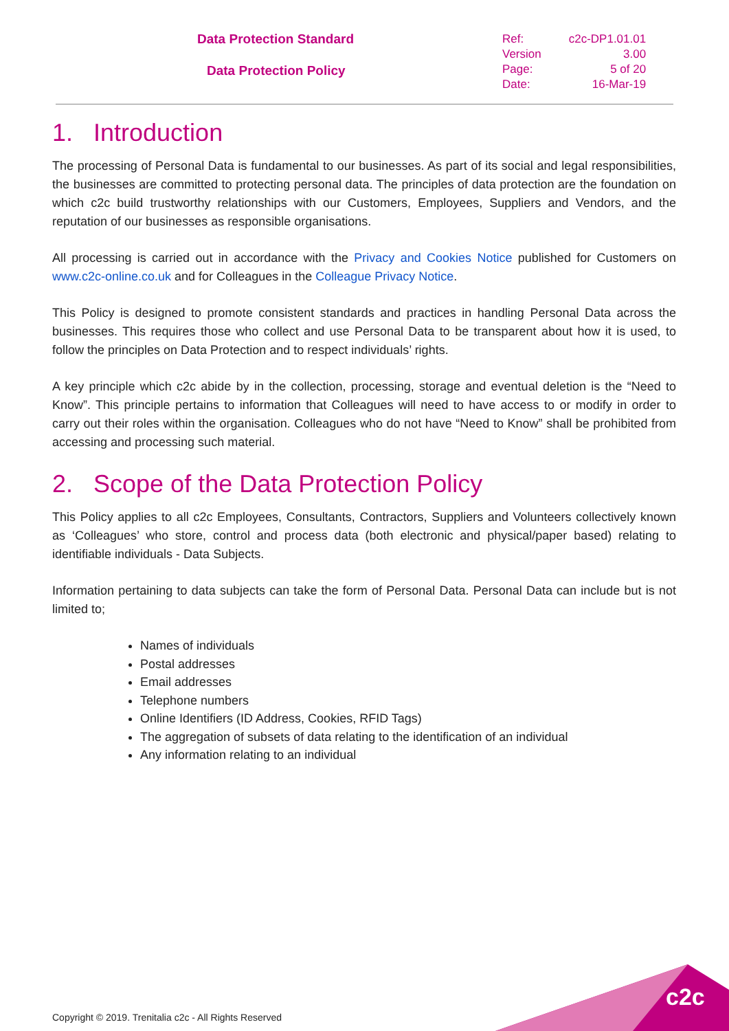Data Protection Standard
Data Protection Policy
| Ref: | c2c-DP1.01.01 |
| Version | 3.00 |
| Page: | 5 of 20 |
| Date: | 16-Mar-19 |
1. Introduction
The processing of Personal Data is fundamental to our businesses. As part of its social and legal responsibilities, the businesses are committed to protecting personal data. The principles of data protection are the foundation on which c2c build trustworthy relationships with our Customers, Employees, Suppliers and Vendors, and the reputation of our businesses as responsible organisations.
All processing is carried out in accordance with the Privacy and Cookies Notice published for Customers on www.c2c-online.co.uk and for Colleagues in the Colleague Privacy Notice.
This Policy is designed to promote consistent standards and practices in handling Personal Data across the businesses. This requires those who collect and use Personal Data to be transparent about how it is used, to follow the principles on Data Protection and to respect individuals’ rights.
A key principle which c2c abide by in the collection, processing, storage and eventual deletion is the “Need to Know”. This principle pertains to information that Colleagues will need to have access to or modify in order to carry out their roles within the organisation. Colleagues who do not have “Need to Know” shall be prohibited from accessing and processing such material.
2. Scope of the Data Protection Policy
This Policy applies to all c2c Employees, Consultants, Contractors, Suppliers and Volunteers collectively known as ‘Colleagues’ who store, control and process data (both electronic and physical/paper based) relating to identifiable individuals - Data Subjects.
Information pertaining to data subjects can take the form of Personal Data. Personal Data can include but is not limited to;
Names of individuals
Postal addresses
Email addresses
Telephone numbers
Online Identifiers (ID Address, Cookies, RFID Tags)
The aggregation of subsets of data relating to the identification of an individual
Any information relating to an individual
Copyright © 2019. Trenitalia c2c - All Rights Reserved
c2c